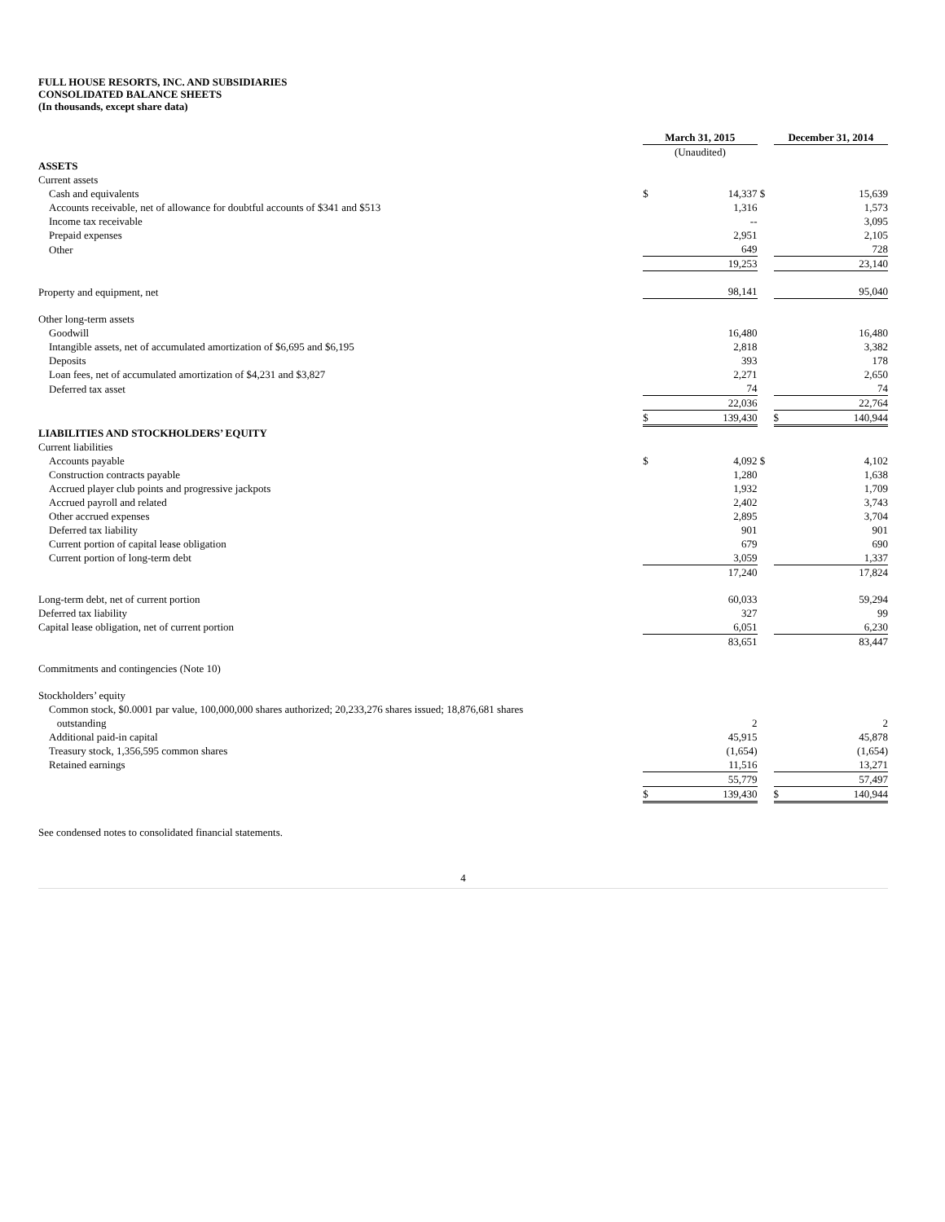FULL HOUSE RESORTS, INC. AND SUBSIDIARIES
CONSOLIDATED BALANCE SHEETS
(In thousands, except share data)
| | March 31, 2015 | | | December 31, 2014 | |
| | (Unaudited) | | | | |
| ASSETS | | | | | |
| Current assets | | | | | |
| Cash and equivalents | $ | 14,337 | $ | | 15,639 |
| Accounts receivable, net of allowance for doubtful accounts of $341 and $513 | | 1,316 | | | 1,573 |
| Income tax receivable | | -- | | | 3,095 |
| Prepaid expenses | | 2,951 | | | 2,105 |
| Other | | 649 | | | 728 |
| | | 19,253 | | | 23,140 |
| Property and equipment, net | | 98,141 | | | 95,040 |
| Other long-term assets | | | | | |
| Goodwill | | 16,480 | | | 16,480 |
| Intangible assets, net of accumulated amortization of $6,695 and $6,195 | | 2,818 | | | 3,382 |
| Deposits | | 393 | | | 178 |
| Loan fees, net of accumulated amortization of $4,231 and $3,827 | | 2,271 | | | 2,650 |
| Deferred tax asset | | 74 | | | 74 |
| | | 22,036 | | | 22,764 |
| | $ | 139,430 | | $ | 140,944 |
| LIABILITIES AND STOCKHOLDERS’ EQUITY | | | | | |
| Current liabilities | | | | | |
| Accounts payable | $ | 4,092 | $ | | 4,102 |
| Construction contracts payable | | 1,280 | | | 1,638 |
| Accrued player club points and progressive jackpots | | 1,932 | | | 1,709 |
| Accrued payroll and related | | 2,402 | | | 3,743 |
| Other accrued expenses | | 2,895 | | | 3,704 |
| Deferred tax liability | | 901 | | | 901 |
| Current portion of capital lease obligation | | 679 | | | 690 |
| Current portion of long-term debt | | 3,059 | | | 1,337 |
| | | 17,240 | | | 17,824 |
| Long-term debt, net of current portion | | 60,033 | | | 59,294 |
| Deferred tax liability | | 327 | | | 99 |
| Capital lease obligation, net of current portion | | 6,051 | | | 6,230 |
| | | 83,651 | | | 83,447 |
| Commitments and contingencies (Note 10) | | | | | |
| Stockholders’ equity | | | | | |
| Common stock, $0.0001 par value, 100,000,000 shares authorized; 20,233,276 shares issued; 18,876,681 shares outstanding | | 2 | | | 2 |
| Additional paid-in capital | | 45,915 | | | 45,878 |
| Treasury stock, 1,356,595 common shares | | (1,654) | | | (1,654) |
| Retained earnings | | 11,516 | | | 13,271 |
| | | 55,779 | | | 57,497 |
| | $ | 139,430 | | $ | 140,944 |
See condensed notes to consolidated financial statements.
4